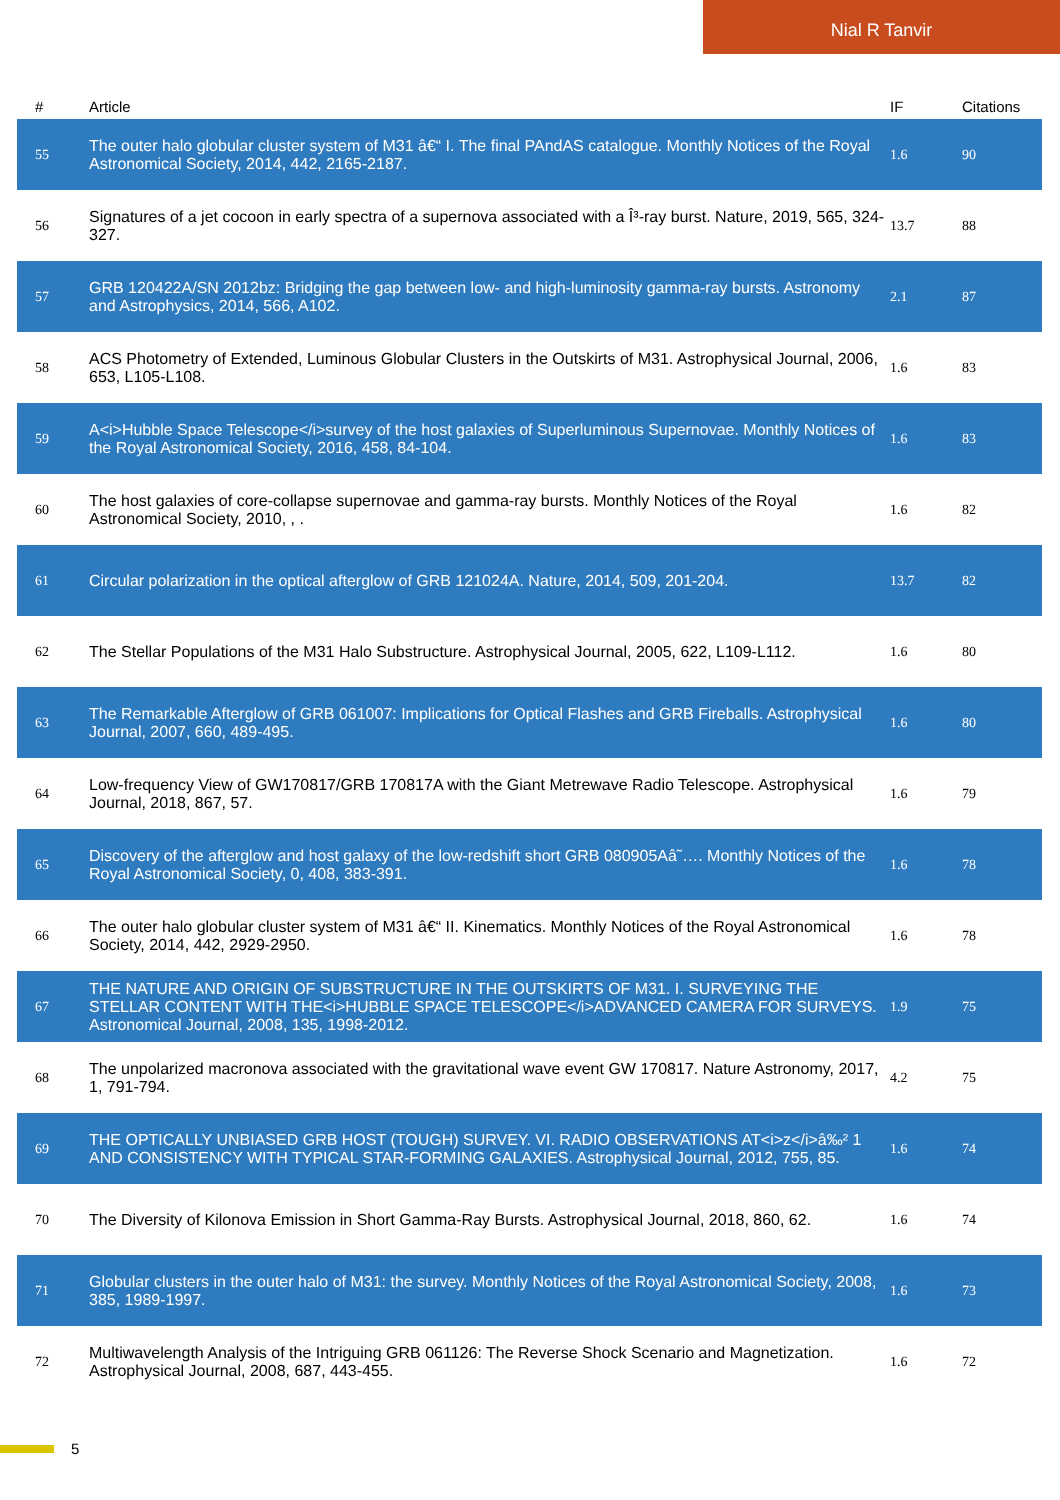Nial R Tanvir
| # | Article | IF | Citations |
| --- | --- | --- | --- |
| 55 | The outer halo globular cluster system of M31 â€“ I. The final PAndAS catalogue. Monthly Notices of the Royal Astronomical Society, 2014, 442, 2165-2187. | 1.6 | 90 |
| 56 | Signatures of a jet cocoon in early spectra of a supernova associated with a Î³-ray burst. Nature, 2019, 565, 324-327. | 13.7 | 88 |
| 57 | GRB 120422A/SN 2012bz: Bridging the gap between low- and high-luminosity gamma-ray bursts. Astronomy and Astrophysics, 2014, 566, A102. | 2.1 | 87 |
| 58 | ACS Photometry of Extended, Luminous Globular Clusters in the Outskirts of M31. Astrophysical Journal, 2006, 653, L105-L108. | 1.6 | 83 |
| 59 | A<i>Hubble Space Telescope</i>survey of the host galaxies of Superluminous Supernovae. Monthly Notices of the Royal Astronomical Society, 2016, 458, 84-104. | 1.6 | 83 |
| 60 | The host galaxies of core-collapse supernovae and gamma-ray bursts. Monthly Notices of the Royal Astronomical Society, 2010, , . | 1.6 | 82 |
| 61 | Circular polarization in the optical afterglow of GRB 121024A. Nature, 2014, 509, 201-204. | 13.7 | 82 |
| 62 | The Stellar Populations of the M31 Halo Substructure. Astrophysical Journal, 2005, 622, L109-L112. | 1.6 | 80 |
| 63 | The Remarkable Afterglow of GRB 061007: Implications for Optical Flashes and GRB Fireballs. Astrophysical Journal, 2007, 660, 489-495. | 1.6 | 80 |
| 64 | Low-frequency View of GW170817/GRB 170817A with the Giant Metrewave Radio Telescope. Astrophysical Journal, 2018, 867, 57. | 1.6 | 79 |
| 65 | Discovery of the afterglow and host galaxy of the low-redshift short GRB 080905Aâ˜…. Monthly Notices of the Royal Astronomical Society, 0, 408, 383-391. | 1.6 | 78 |
| 66 | The outer halo globular cluster system of M31 â€“ II. Kinematics. Monthly Notices of the Royal Astronomical Society, 2014, 442, 2929-2950. | 1.6 | 78 |
| 67 | THE NATURE AND ORIGIN OF SUBSTRUCTURE IN THE OUTSKIRTS OF M31. I. SURVEYING THE STELLAR CONTENT WITH THE<i>HUBBLE SPACE TELESCOPE</i>ADVANCED CAMERA FOR SURVEYS. Astronomical Journal, 2008, 135, 1998-2012. | 1.9 | 75 |
| 68 | The unpolarized macronova associated with the gravitational wave event GW 170817. Nature Astronomy, 2017, 1, 791-794. | 4.2 | 75 |
| 69 | THE OPTICALLY UNBIASED GRB HOST (TOUGH) SURVEY. VI. RADIO OBSERVATIONS AT<i>z</i>â‰² 1 AND CONSISTENCY WITH TYPICAL STAR-FORMING GALAXIES. Astrophysical Journal, 2012, 755, 85. | 1.6 | 74 |
| 70 | The Diversity of Kilonova Emission in Short Gamma-Ray Bursts. Astrophysical Journal, 2018, 860, 62. | 1.6 | 74 |
| 71 | Globular clusters in the outer halo of M31: the survey. Monthly Notices of the Royal Astronomical Society, 2008, 385, 1989-1997. | 1.6 | 73 |
| 72 | Multiwavelength Analysis of the Intriguing GRB 061126: The Reverse Shock Scenario and Magnetization. Astrophysical Journal, 2008, 687, 443-455. | 1.6 | 72 |
5